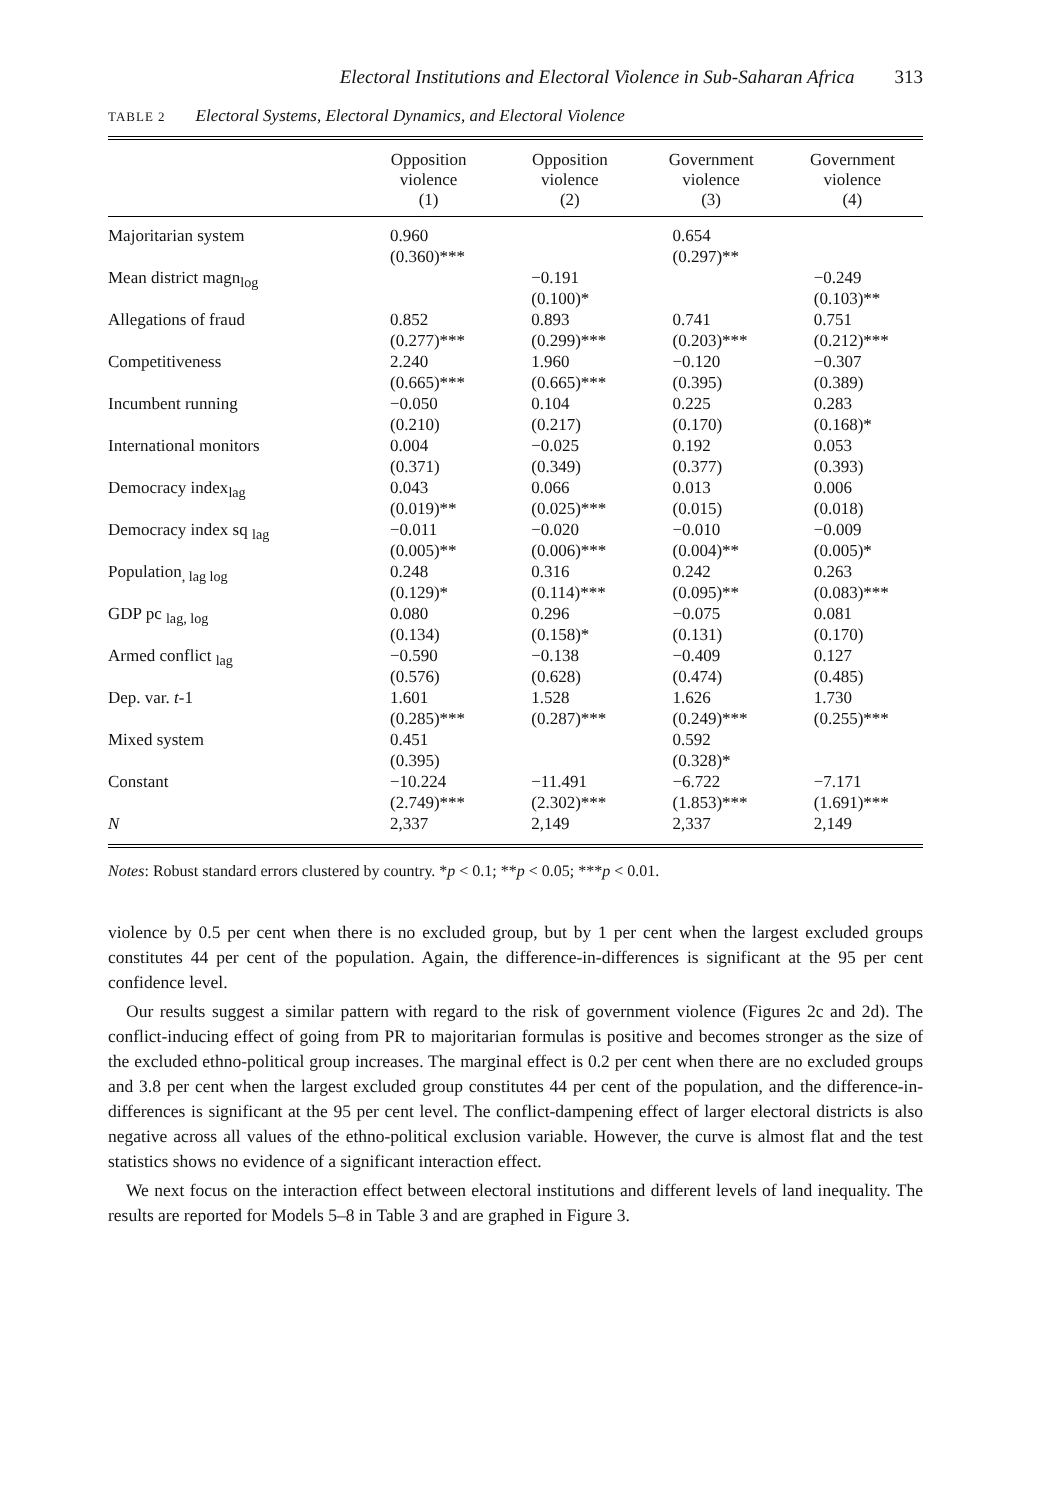Electoral Institutions and Electoral Violence in Sub-Saharan Africa 313
TABLE 2 Electoral Systems, Electoral Dynamics, and Electoral Violence
| | Opposition violence (1) | Opposition violence (2) | Government violence (3) | Government violence (4) |
| --- | --- | --- | --- | --- |
| Majoritarian system | 0.960 (0.360)*** | | 0.654 (0.297)** | |
| Mean district magn<sub>log</sub> | | −0.191 (0.100)* | | −0.249 (0.103)** |
| Allegations of fraud | 0.852 (0.277)*** | 0.893 (0.299)*** | 0.741 (0.203)*** | 0.751 (0.212)*** |
| Competitiveness | 2.240 (0.665)*** | 1.960 (0.665)*** | −0.120 (0.395) | −0.307 (0.389) |
| Incumbent running | −0.050 (0.210) | 0.104 (0.217) | 0.225 (0.170) | 0.283 (0.168)* |
| International monitors | 0.004 (0.371) | −0.025 (0.349) | 0.192 (0.377) | 0.053 (0.393) |
| Democracy index<sub>lag</sub> | 0.043 (0.019)** | 0.066 (0.025)*** | 0.013 (0.015) | 0.006 (0.018) |
| Democracy index sq <sub>lag</sub> | −0.011 (0.005)** | −0.020 (0.006)*** | −0.010 (0.004)** | −0.009 (0.005)* |
| Population<sub>, lag log</sub> | 0.248 (0.129)* | 0.316 (0.114)*** | 0.242 (0.095)** | 0.263 (0.083)*** |
| GDP pc <sub>lag, log</sub> | 0.080 (0.134) | 0.296 (0.158)* | −0.075 (0.131) | 0.081 (0.170) |
| Armed conflict <sub>lag</sub> | −0.590 (0.576) | −0.138 (0.628) | −0.409 (0.474) | 0.127 (0.485) |
| Dep. var. t -1 | 1.601 (0.285)*** | 1.528 (0.287)*** | 1.626 (0.249)*** | 1.730 (0.255)*** |
| Mixed system | 0.451 (0.395) | | 0.592 (0.328)* | |
| Constant | −10.224 (2.749)*** | −11.491 (2.302)*** | −6.722 (1.853)*** | −7.171 (1.691)*** |
| N | 2,337 | 2,149 | 2,337 | 2,149 |
Notes: Robust standard errors clustered by country. *p < 0.1; **p < 0.05; ***p < 0.01.
violence by 0.5 per cent when there is no excluded group, but by 1 per cent when the largest excluded groups constitutes 44 per cent of the population. Again, the difference-in-differences is significant at the 95 per cent confidence level.
Our results suggest a similar pattern with regard to the risk of government violence (Figures 2c and 2d). The conflict-inducing effect of going from PR to majoritarian formulas is positive and becomes stronger as the size of the excluded ethno-political group increases. The marginal effect is 0.2 per cent when there are no excluded groups and 3.8 per cent when the largest excluded group constitutes 44 per cent of the population, and the difference-in-differences is significant at the 95 per cent level. The conflict-dampening effect of larger electoral districts is also negative across all values of the ethno-political exclusion variable. However, the curve is almost flat and the test statistics shows no evidence of a significant interaction effect.
We next focus on the interaction effect between electoral institutions and different levels of land inequality. The results are reported for Models 5–8 in Table 3 and are graphed in Figure 3.